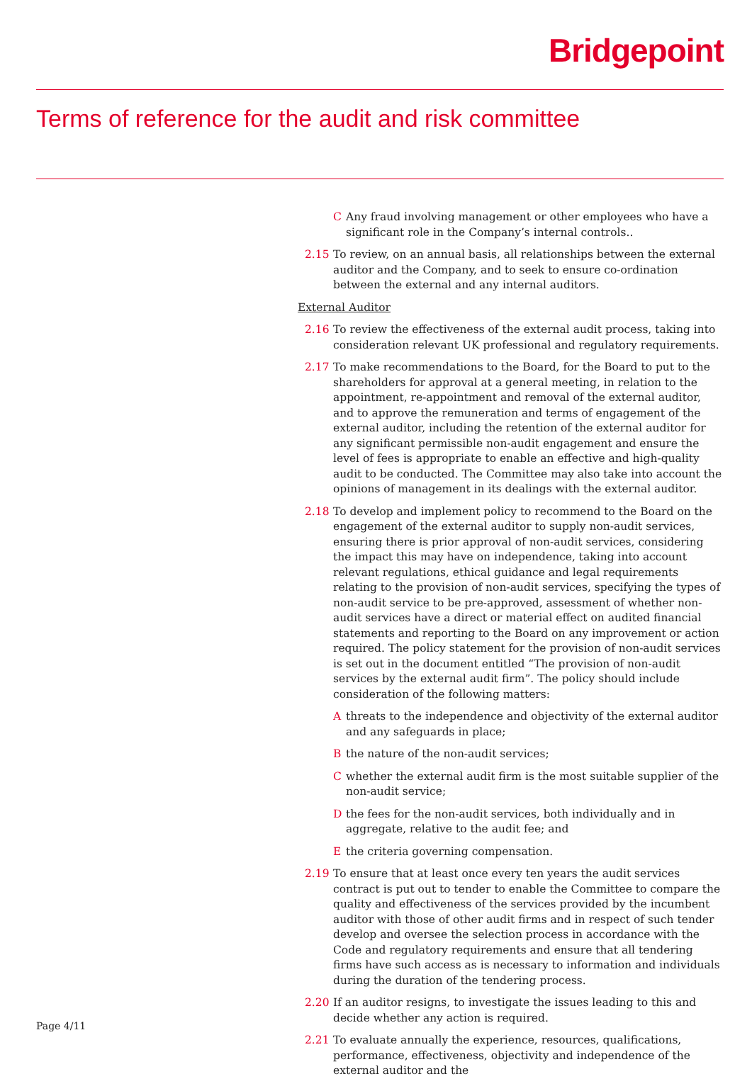Bridgepoint
Terms of reference for the audit and risk committee
C Any fraud involving management or other employees who have a significant role in the Company’s internal controls..
2.15 To review, on an annual basis, all relationships between the external auditor and the Company, and to seek to ensure co-ordination between the external and any internal auditors.
External Auditor
2.16 To review the effectiveness of the external audit process, taking into consideration relevant UK professional and regulatory requirements.
2.17 To make recommendations to the Board, for the Board to put to the shareholders for approval at a general meeting, in relation to the appointment, re-appointment and removal of the external auditor, and to approve the remuneration and terms of engagement of the external auditor, including the retention of the external auditor for any significant permissible non-audit engagement and ensure the level of fees is appropriate to enable an effective and high-quality audit to be conducted. The Committee may also take into account the opinions of management in its dealings with the external auditor.
2.18 To develop and implement policy to recommend to the Board on the engagement of the external auditor to supply non-audit services, ensuring there is prior approval of non-audit services, considering the impact this may have on independence, taking into account relevant regulations, ethical guidance and legal requirements relating to the provision of non-audit services, specifying the types of non-audit service to be pre-approved, assessment of whether non-audit services have a direct or material effect on audited financial statements and reporting to the Board on any improvement or action required. The policy statement for the provision of non-audit services is set out in the document entitled “The provision of non-audit services by the external audit firm”. The policy should include consideration of the following matters:
Athreats to the independence and objectivity of the external auditor and any safeguards in place;
Bthe nature of the non-audit services;
Cwhether the external audit firm is the most suitable supplier of the non-audit service;
Dthe fees for the non-audit services, both individually and in aggregate, relative to the audit fee; and
Ethe criteria governing compensation.
2.19 To ensure that at least once every ten years the audit services contract is put out to tender to enable the Committee to compare the quality and effectiveness of the services provided by the incumbent auditor with those of other audit firms and in respect of such tender develop and oversee the selection process in accordance with the Code and regulatory requirements and ensure that all tendering firms have such access as is necessary to information and individuals during the duration of the tendering process.
2.20 If an auditor resigns, to investigate the issues leading to this and decide whether any action is required.
2.21 To evaluate annually the experience, resources, qualifications, performance, effectiveness, objectivity and independence of the external auditor and the
Page 4/11